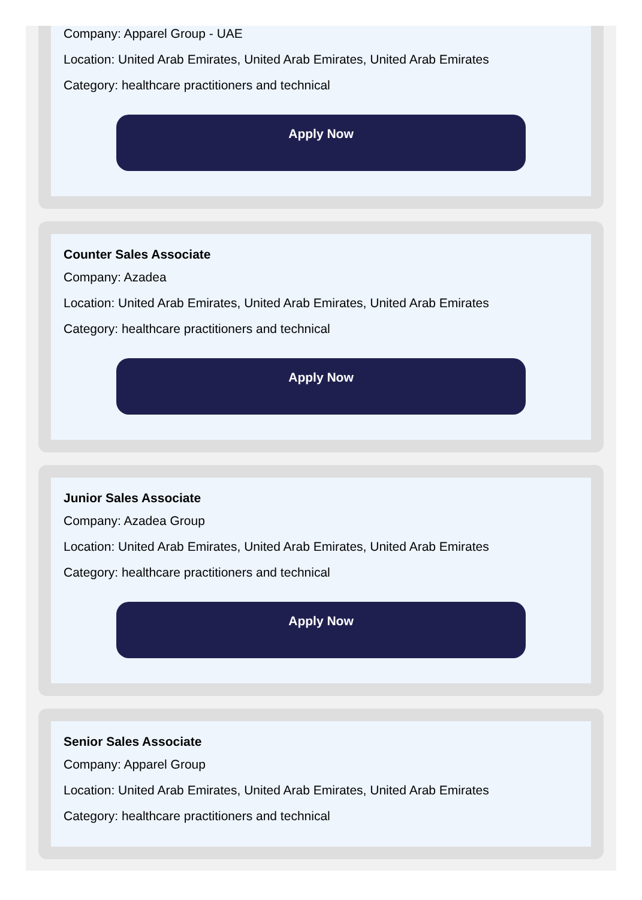Company: Apparel Group - UAE
Location: United Arab Emirates, United Arab Emirates, United Arab Emirates
Category: healthcare practitioners and technical
Apply Now
Counter Sales Associate
Company: Azadea
Location: United Arab Emirates, United Arab Emirates, United Arab Emirates
Category: healthcare practitioners and technical
Apply Now
Junior Sales Associate
Company: Azadea Group
Location: United Arab Emirates, United Arab Emirates, United Arab Emirates
Category: healthcare practitioners and technical
Apply Now
Senior Sales Associate
Company: Apparel Group
Location: United Arab Emirates, United Arab Emirates, United Arab Emirates
Category: healthcare practitioners and technical